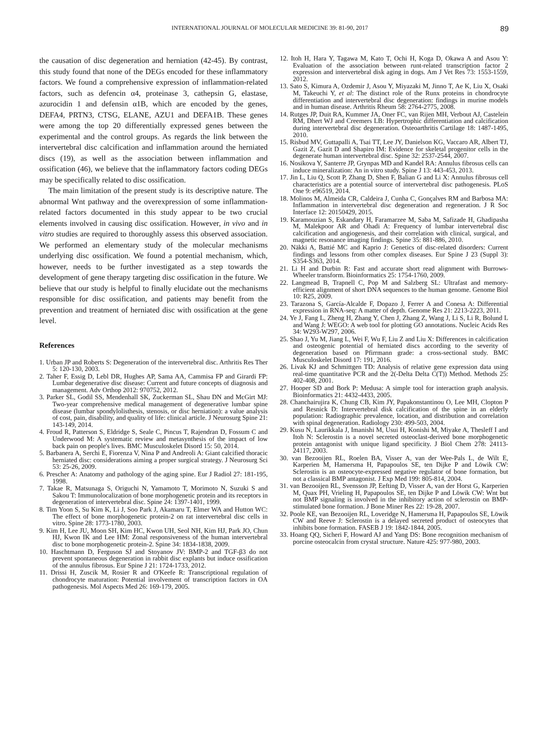INTERNATIONAL JOURNAL OF MOLECULAR MEDICINE 39: 81-90, 2017 89
the causation of disc degeneration and herniation (42-45). By contrast, this study found that none of the DEGs encoded for these inflammatory factors. We found a comprehensive expression of inflammation-related factors, such as defencin α4, proteinase 3, cathepsin G, elastase, azurocidin 1 and defensin α1B, which are encoded by the genes, DEFA4, PRTN3, CTSG, ELANE, AZU1 and DEFA1B. These genes were among the top 20 differentially expressed genes between the experimental and the control groups. As regards the link between the intervertebral disc calcification and inflammation around the herniated discs (19), as well as the association between inflammation and ossification (46), we believe that the inflammatory factors coding DEGs may be specifically related to disc ossification.
The main limitation of the present study is its descriptive nature. The abnormal Wnt pathway and the overexpression of some inflammation-related factors documented in this study appear to be two crucial elements involved in causing disc ossification. However, in vivo and in vitro studies are required to thoroughly assess this observed association. We performed an elementary study of the molecular mechanisms underlying disc ossification. We found a potential mechanism, which, however, needs to be further investigated as a step towards the development of gene therapy targeting disc ossification in the future. We believe that our study is helpful to finally elucidate out the mechanisms responsible for disc ossification, and patients may benefit from the prevention and treatment of herniated disc with ossification at the gene level.
References
1. Urban JP and Roberts S: Degeneration of the intervertebral disc. Arthritis Res Ther 5: 120-130, 2003.
2. Taher F, Essig D, Lebl DR, Hughes AP, Sama AA, Cammisa FP and Girardi FP: Lumbar degenerative disc disease: Current and future concepts of diagnosis and management. Adv Orthop 2012: 970752, 2012.
3. Parker SL, Godil SS, Mendenhall SK, Zuckerman SL, Shau DN and McGirt MJ: Two-year comprehensive medical management of degenerative lumbar spine disease (lumbar spondylolisthesis, stenosis, or disc herniation): a value analysis of cost, pain, disability, and quality of life: clinical article. J Neurosurg Spine 21: 143-149, 2014.
4. Froud R, Patterson S, Eldridge S, Seale C, Pincus T, Rajendran D, Fossum C and Underwood M: A systematic review and metasynthesis of the impact of low back pain on people's lives. BMC Musculoskelet Disord 15: 50, 2014.
5. Barbanera A, Serchi E, Fiorenza V, Nina P and Andreoli A: Giant calcified thoracic herniated disc: considerations aiming a proper surgical strategy. J Neurosurg Sci 53: 25-26, 2009.
6. Prescher A: Anatomy and pathology of the aging spine. Eur J Radiol 27: 181-195, 1998.
7. Takae R, Matsunaga S, Origuchi N, Yamamoto T, Morimoto N, Suzuki S and Sakou T: Immunolocalization of bone morphogenetic protein and its receptors in degeneration of intervertebral disc. Spine 24: 1397-1401, 1999.
8. Tim Yoon S, Su Kim K, Li J, Soo Park J, Akamaru T, Elmer WA and Hutton WC: The effect of bone morphogenetic protein-2 on rat intervertebral disc cells in vitro. Spine 28: 1773-1780, 2003.
9. Kim H, Lee JU, Moon SH, Kim HC, Kwon UH, Seol NH, Kim HJ, Park JO, Chun HJ, Kwon IK and Lee HM: Zonal responsiveness of the human intervertebral disc to bone morphogenetic protein-2. Spine 34: 1834-1838, 2009.
10. Haschtmann D, Ferguson SJ and Stoyanov JV: BMP-2 and TGF-β3 do not prevent spontaneous degeneration in rabbit disc explants but induce ossification of the annulus fibrosus. Eur Spine J 21: 1724-1733, 2012.
11. Drissi H, Zuscik M, Rosier R and O'Keefe R: Transcriptional regulation of chondrocyte maturation: Potential involvement of transcription factors in OA pathogenesis. Mol Aspects Med 26: 169-179, 2005.
12. Itoh H, Hara Y, Tagawa M, Kato T, Ochi H, Koga D, Okawa A and Asou Y: Evaluation of the association between runt-related transcription factor 2 expression and intervertebral disk aging in dogs. Am J Vet Res 73: 1553-1559, 2012.
13. Sato S, Kimura A, Ozdemir J, Asou Y, Miyazaki M, Jinno T, Ae K, Liu X, Osaki M, Takeuchi Y, et al: The distinct role of the Runx proteins in chondrocyte differentiation and intervertebral disc degeneration: findings in murine models and in human disease. Arthritis Rheum 58: 2764-2775, 2008.
14. Rutges JP, Duit RA, Kummer JA, Oner FC, van Rijen MH, Verbout AJ, Castelein RM, Dhert WJ and Creemers LB: Hypertrophic differentiation and calcification during intervertebral disc degeneration. Osteoarthritis Cartilage 18: 1487-1495, 2010.
15. Risbud MV, Guttapalli A, Tsai TT, Lee JY, Danielson KG, Vaccaro AR, Albert TJ, Gazit Z, Gazit D and Shapiro IM: Evidence for skeletal progenitor cells in the degenerate human intervertebral disc. Spine 32: 2537-2544, 2007.
16. Nosikova Y, Santerre JP, Grynpas MD and Kandel RA: Annulus fibrosus cells can induce mineralization: An in vitro study. Spine J 13: 443-453, 2013.
17. Jin L, Liu Q, Scott P, Zhang D, Shen F, Balian G and Li X: Annulus fibrosus cell characteristics are a potential source of intervertebral disc pathogenesis. PLoS One 9: e96519, 2014.
18. Molinos M, Almeida CR, Caldeira J, Cunha C, Gonçalves RM and Barbosa MA: Inflammation in intervertebral disc degeneration and regeneration. J R Soc Interface 12: 20150429, 2015.
19. Karamouzian S, Eskandary H, Faramarzee M, Saba M, Safizade H, Ghadipasha M, Malekpoor AR and Ohadi A: Frequency of lumbar intervertebral disc calcification and angiogenesis, and their correlation with clinical, surgical, and magnetic resonance imaging findings. Spine 35: 881-886, 2010.
20. Näkki A, Battié MC and Kaprio J: Genetics of disc-related disorders: Current findings and lessons from other complex diseases. Eur Spine J 23 (Suppl 3): S354-S363, 2014.
21. Li H and Durbin R: Fast and accurate short read alignment with Burrows-Wheeler transform. Bioinformatics 25: 1754-1760, 2009.
22. Langmead B, Trapnell C, Pop M and Salzberg SL: Ultrafast and memory-efficient alignment of short DNA sequences to the human genome. Genome Biol 10: R25, 2009.
23. Tarazona S, García-Alcalde F, Dopazo J, Ferrer A and Conesa A: Differential expression in RNA-seq: A matter of depth. Genome Res 21: 2213-2223, 2011.
24. Ye J, Fang L, Zheng H, Zhang Y, Chen J, Zhang Z, Wang J, Li S, Li R, Bolund L and Wang J: WEGO: A web tool for plotting GO annotations. Nucleic Acids Res 34: W293-W297, 2006.
25. Shao J, Yu M, Jiang L, Wei F, Wu F, Liu Z and Liu X: Differences in calcification and osteogenic potential of herniated discs according to the severity of degeneration based on Pfirrmann grade: a cross-sectional study. BMC Musculoskelet Disord 17: 191, 2016.
26. Livak KJ and Schmittgen TD: Analysis of relative gene expression data using real-time quantitative PCR and the 2(-Delta Delta C(T)) Method. Methods 25: 402-408, 2001.
27. Hooper SD and Bork P: Medusa: A simple tool for interaction graph analysis. Bioinformatics 21: 4432-4433, 2005.
28. Chanchairujira K, Chung CB, Kim JY, Papakonstantinou O, Lee MH, Clopton P and Resnick D: Intervertebral disk calcification of the spine in an elderly population: Radiographic prevalence, location, and distribution and correlation with spinal degeneration. Radiology 230: 499-503, 2004.
29. Kusu N, Laurikkala J, Imanishi M, Usui H, Konishi M, Miyake A, Thesleff I and Itoh N: Sclerostin is a novel secreted osteoclast-derived bone morphogenetic protein antagonist with unique ligand specificity. J Biol Chem 278: 24113-24117, 2003.
30. van Bezooijen RL, Roelen BA, Visser A, van der Wee-Pals L, de Wilt E, Karperien M, Hamersma H, Papapoulos SE, ten Dijke P and Löwik CW: Sclerostin is an osteocyte-expressed negative regulator of bone formation, but not a classical BMP antagonist. J Exp Med 199: 805-814, 2004.
31. van Bezooijen RL, Svensson JP, Eefting D, Visser A, van der Horst G, Karperien M, Quax PH, Vrieling H, Papapoulos SE, ten Dijke P and Löwik CW: Wnt but not BMP signaling is involved in the inhibitory action of sclerostin on BMP-stimulated bone formation. J Bone Miner Res 22: 19-28, 2007.
32. Poole KE, van Bezooijen RL, Loveridge N, Hamersma H, Papapoulos SE, Löwik CW and Reeve J: Sclerostin is a delayed secreted product of osteocytes that inhibits bone formation. FASEB J 19: 1842-1844, 2005.
33. Hoang QQ, Sicheri F, Howard AJ and Yang DS: Bone recognition mechanism of porcine osteocalcin from crystal structure. Nature 425: 977-980, 2003.